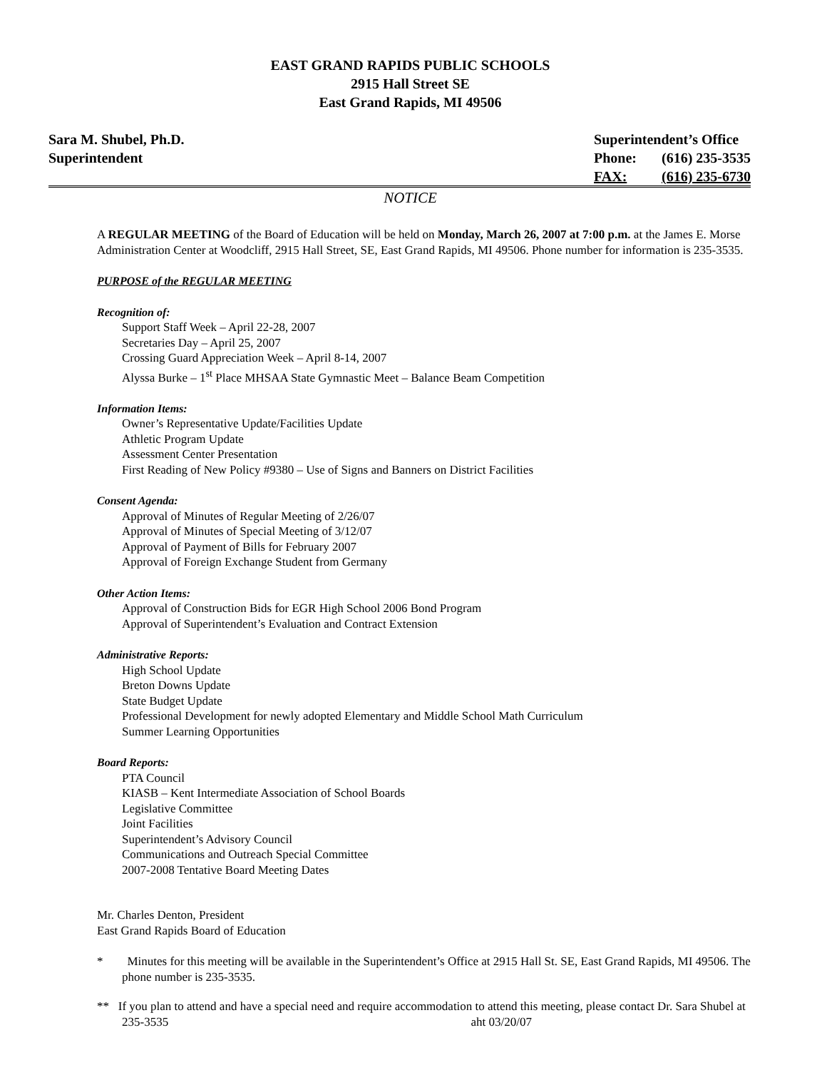EAST GRAND RAPIDS PUBLIC SCHOOLS
2915 Hall Street SE
East Grand Rapids, MI 49506
Sara M. Shubel, Ph.D.
Superintendent
| Superintendent’s Office | |
| Phone: | (616) 235-3535 |
| FAX: | (616) 235-6730 |
NOTICE
A REGULAR MEETING of the Board of Education will be held on Monday, March 26, 2007 at 7:00 p.m. at the James E. Morse Administration Center at Woodcliff, 2915 Hall Street, SE, East Grand Rapids, MI 49506. Phone number for information is 235-3535.
PURPOSE of the REGULAR MEETING
Recognition of:
Support Staff Week – April 22-28, 2007
Secretaries Day – April 25, 2007
Crossing Guard Appreciation Week – April 8-14, 2007
Alyssa Burke – 1<sup>st</sup> Place MHSAA State Gymnastic Meet – Balance Beam Competition
Information Items:
Owner’s Representative Update/Facilities Update
Athletic Program Update
Assessment Center Presentation
First Reading of New Policy #9380 – Use of Signs and Banners on District Facilities
Consent Agenda:
Approval of Minutes of Regular Meeting of 2/26/07
Approval of Minutes of Special Meeting of 3/12/07
Approval of Payment of Bills for February 2007
Approval of Foreign Exchange Student from Germany
Other Action Items:
Approval of Construction Bids for EGR High School 2006 Bond Program
Approval of Superintendent’s Evaluation and Contract Extension
Administrative Reports:
High School Update
Breton Downs Update
State Budget Update
Professional Development for newly adopted Elementary and Middle School Math Curriculum
Summer Learning Opportunities
Board Reports:
PTA Council
KIASB – Kent Intermediate Association of School Boards
Legislative Committee
Joint Facilities
Superintendent’s Advisory Council
Communications and Outreach Special Committee
2007-2008 Tentative Board Meeting Dates
Mr. Charles Denton, President
East Grand Rapids Board of Education
* Minutes for this meeting will be available in the Superintendent’s Office at 2915 Hall St. SE, East Grand Rapids, MI 49506. The phone number is 235-3535.
** If you plan to attend and have a special need and require accommodation to attend this meeting, please contact Dr. Sara Shubel at 235-3535 aht 03/20/07